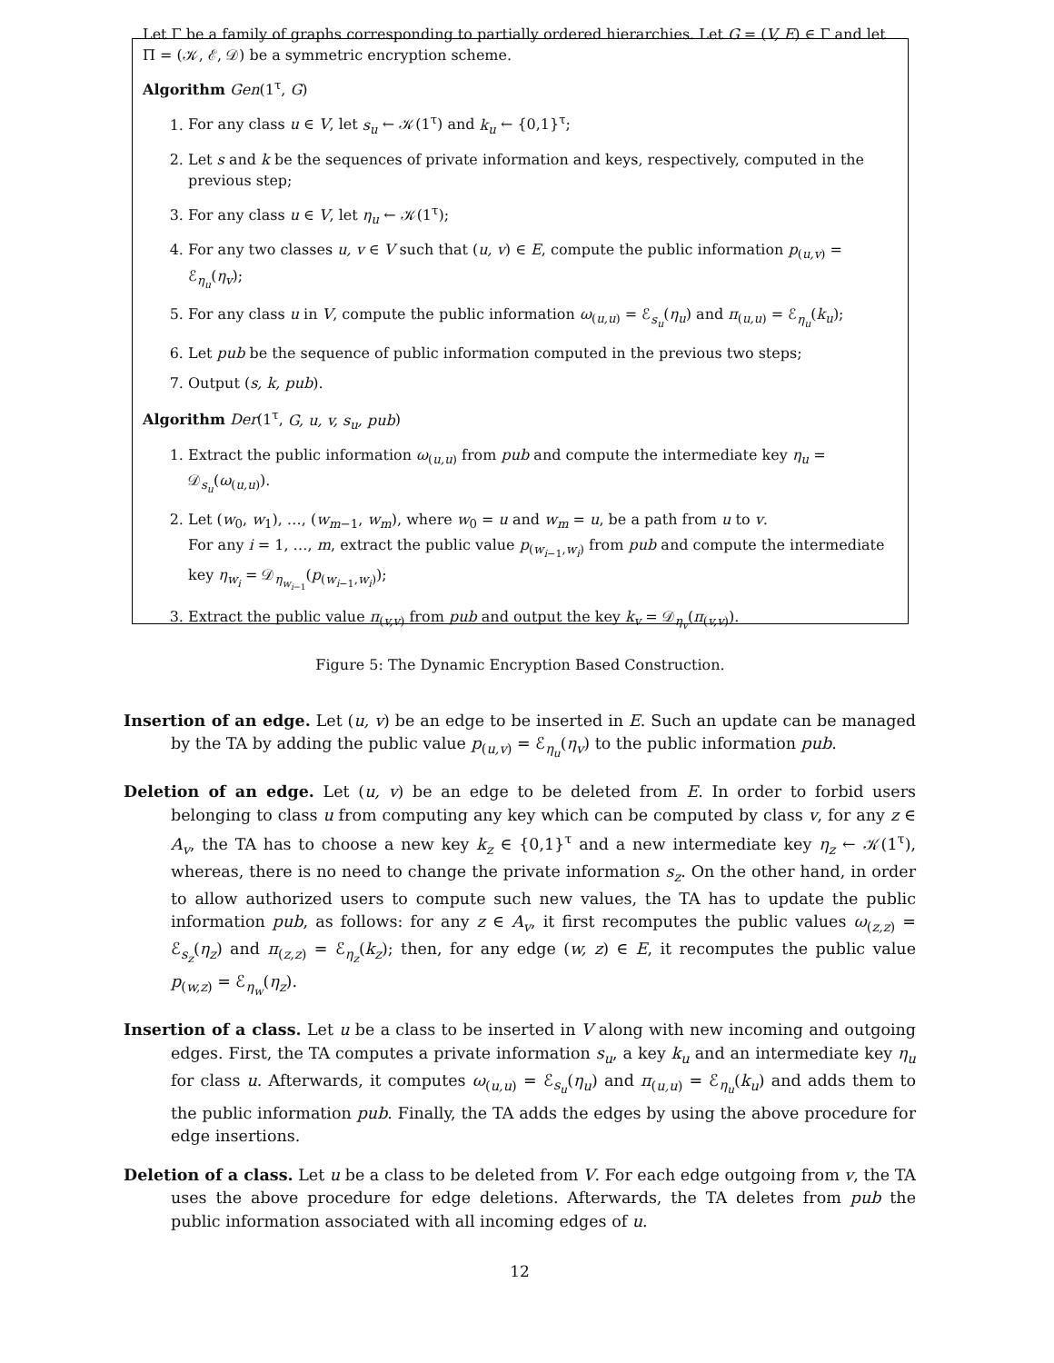Let Γ be a family of graphs corresponding to partially ordered hierarchies. Let G = (V, E) ∈ Γ and let Π = (𝒦, ℰ, 𝒟) be a symmetric encryption scheme.
Algorithm Gen(1<sup>τ</sup>, G)
1. For any class u ∈ V, let s<sub>u</sub> ← 𝒦(1<sup>τ</sup>) and k<sub>u</sub> ← {0,1}<sup>τ</sup>;
2. Let s and k be the sequences of private information and keys, respectively, computed in the previous step;
3. For any class u ∈ V, let η<sub>u</sub> ← 𝒦(1<sup>τ</sup>);
4. For any two classes u, v ∈ V such that (u, v) ∈ E, compute the public information p<sub>(u,v)</sub> = ℰ<sub>η<sub>u</sub></sub>(η<sub>v</sub>);
5. For any class u in V, compute the public information ω<sub>(u,u)</sub> = ℰ<sub>s<sub>u</sub></sub>(η<sub>u</sub>) and π<sub>(u,u)</sub> = ℰ<sub>η<sub>u</sub></sub>(k<sub>u</sub>);
6. Let pub be the sequence of public information computed in the previous two steps;
7. Output (s, k, pub).
Algorithm Der(1<sup>τ</sup>, G, u, v, s<sub>u</sub>, pub)
1. Extract the public information ω<sub>(u,u)</sub> from pub and compute the intermediate key η<sub>u</sub> = 𝒟<sub>s<sub>u</sub></sub>(ω<sub>(u,u)</sub>).
2. Let (w<sub>0</sub>, w<sub>1</sub>), …, (w<sub>m−1</sub>, w<sub>m</sub>), where w<sub>0</sub> = u and w<sub>m</sub> = u, be a path from u to v.
For any i = 1, …, m, extract the public value p<sub>(w<sub>i−1</sub>,w<sub>i</sub>)</sub> from pub and compute the intermediate key η<sub>w<sub>i</sub></sub> = 𝒟<sub>η<sub>w<sub>i−1</sub></sub></sub>(p<sub>(w<sub>i−1</sub>,w<sub>i</sub>)</sub>);
3. Extract the public value π<sub>(v,v)</sub> from pub and output the key k<sub>v</sub> = 𝒟<sub>η<sub>v</sub></sub>(π<sub>(v,v)</sub>).
Figure 5: The Dynamic Encryption Based Construction.
Insertion of an edge. Let (u, v) be an edge to be inserted in E. Such an update can be managed by the TA by adding the public value p<sub>(u,v)</sub> = ℰ<sub>η<sub>u</sub></sub>(η<sub>v</sub>) to the public information pub.
Deletion of an edge. Let (u, v) be an edge to be deleted from E. In order to forbid users belonging to class u from computing any key which can be computed by class v, for any z ∈ A<sub>v</sub>, the TA has to choose a new key k<sub>z</sub> ∈ {0,1}<sup>τ</sup> and a new intermediate key η<sub>z</sub> ← 𝒦(1<sup>τ</sup>), whereas, there is no need to change the private information s<sub>z</sub>. On the other hand, in order to allow authorized users to compute such new values, the TA has to update the public information pub, as follows: for any z ∈ A<sub>v</sub>, it first recomputes the public values ω<sub>(z,z)</sub> = ℰ<sub>s<sub>z</sub></sub>(η<sub>z</sub>) and π<sub>(z,z)</sub> = ℰ<sub>η<sub>z</sub></sub>(k<sub>z</sub>); then, for any edge (w, z) ∈ E, it recomputes the public value p<sub>(w,z)</sub> = ℰ<sub>η<sub>w</sub></sub>(η<sub>z</sub>).
Insertion of a class. Let u be a class to be inserted in V along with new incoming and outgoing edges. First, the TA computes a private information s<sub>u</sub>, a key k<sub>u</sub> and an intermediate key η<sub>u</sub> for class u. Afterwards, it computes ω<sub>(u,u)</sub> = ℰ<sub>s<sub>u</sub></sub>(η<sub>u</sub>) and π<sub>(u,u)</sub> = ℰ<sub>η<sub>u</sub></sub>(k<sub>u</sub>) and adds them to the public information pub. Finally, the TA adds the edges by using the above procedure for edge insertions.
Deletion of a class. Let u be a class to be deleted from V. For each edge outgoing from v, the TA uses the above procedure for edge deletions. Afterwards, the TA deletes from pub the public information associated with all incoming edges of u.
12